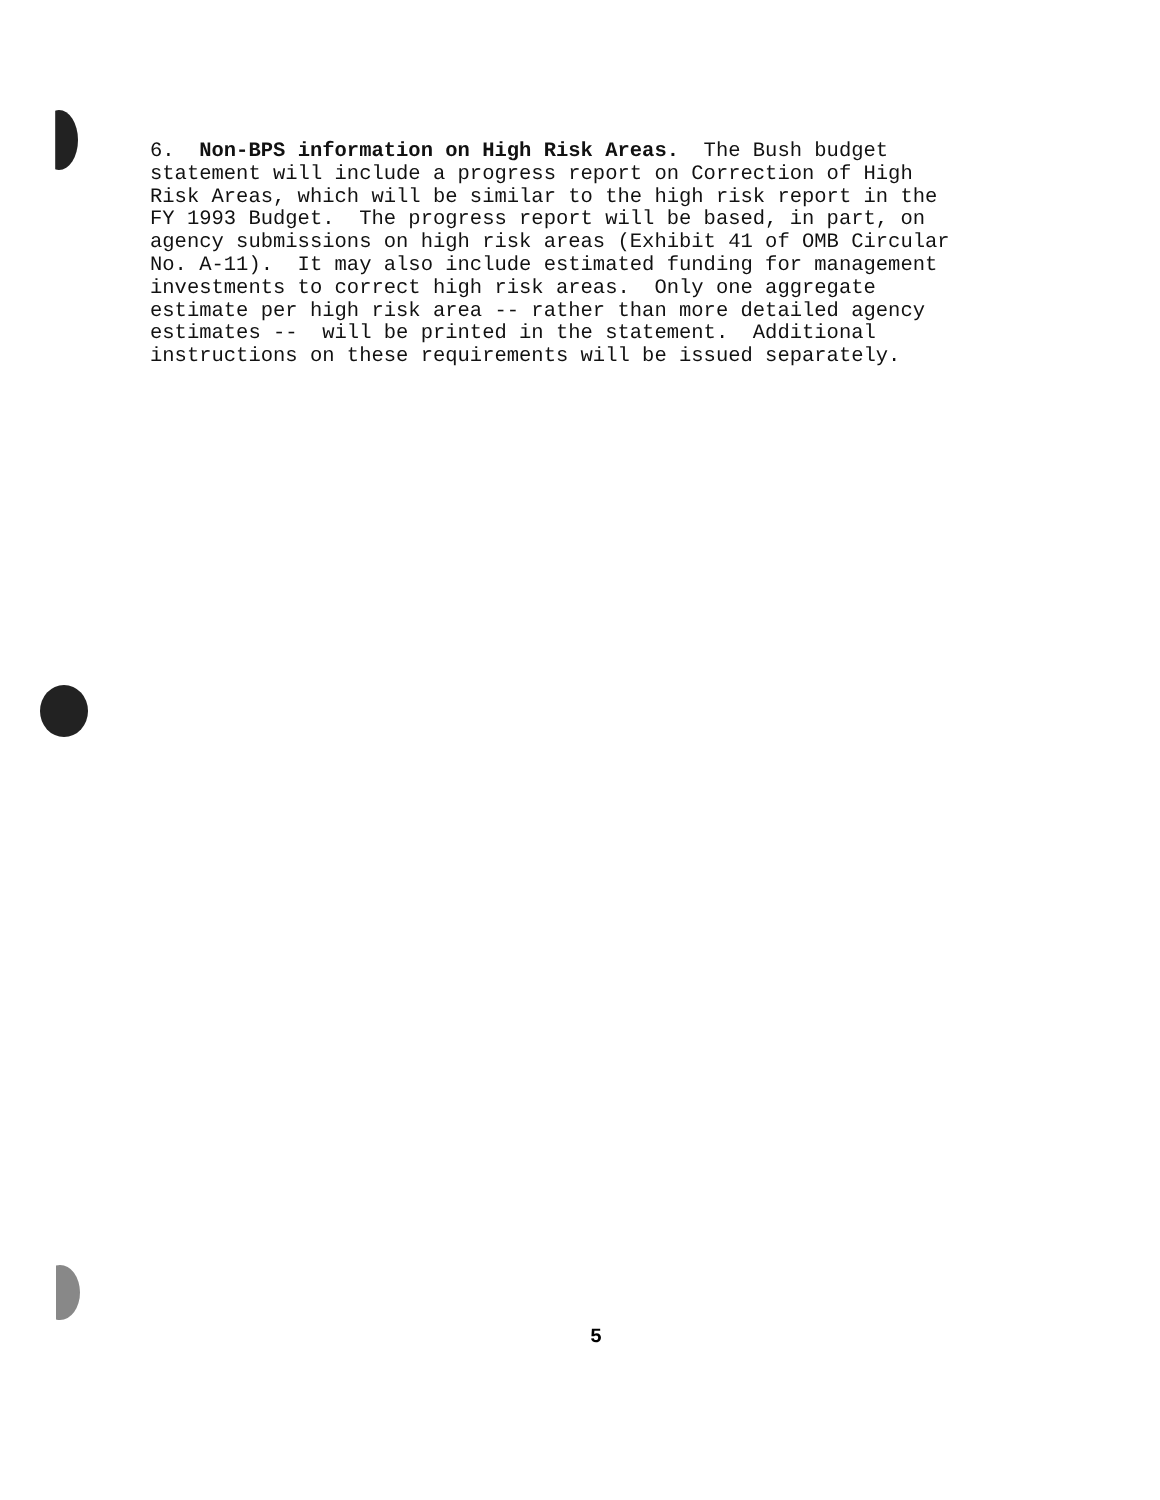6. Non-BPS information on High Risk Areas. The Bush budget statement will include a progress report on Correction of High Risk Areas, which will be similar to the high risk report in the FY 1993 Budget. The progress report will be based, in part, on agency submissions on high risk areas (Exhibit 41 of OMB Circular No. A-11). It may also include estimated funding for management investments to correct high risk areas. Only one aggregate estimate per high risk area -- rather than more detailed agency estimates -- will be printed in the statement. Additional instructions on these requirements will be issued separately.
5